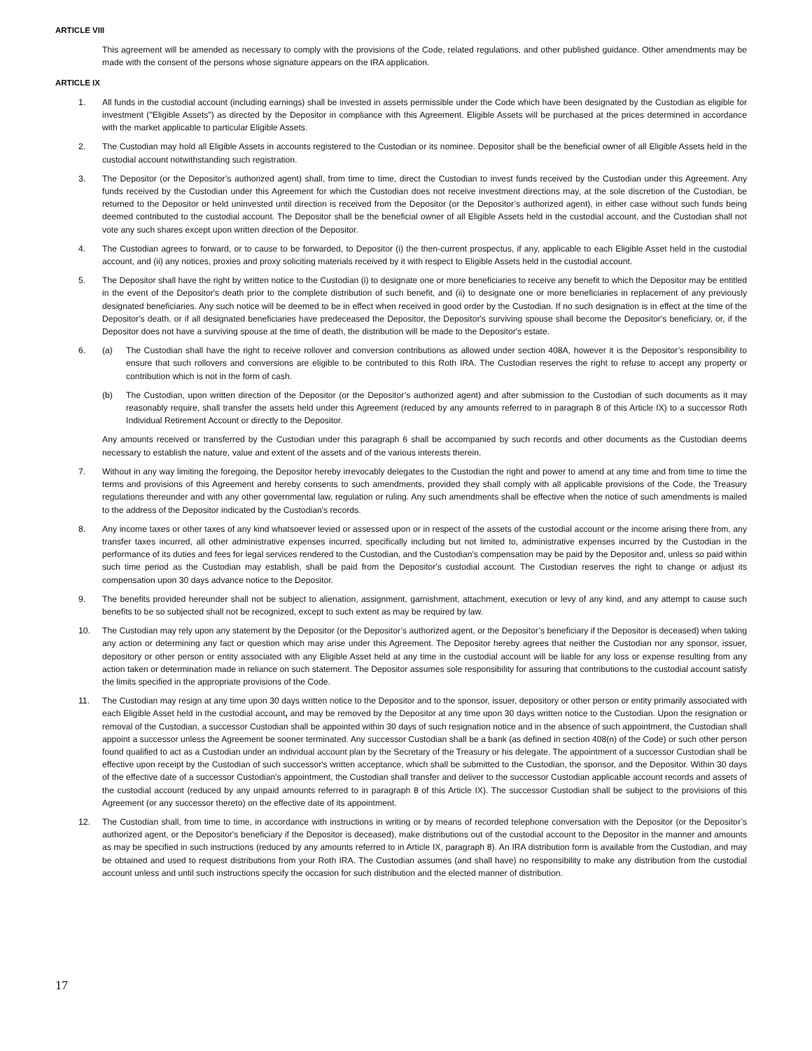ARTICLE VIII
This agreement will be amended as necessary to comply with the provisions of the Code, related regulations, and other published guidance. Other amendments may be made with the consent of the persons whose signature appears on the IRA application.
ARTICLE IX
1. All funds in the custodial account (including earnings) shall be invested in assets permissible under the Code which have been designated by the Custodian as eligible for investment ("Eligible Assets") as directed by the Depositor in compliance with this Agreement. Eligible Assets will be purchased at the prices determined in accordance with the market applicable to particular Eligible Assets.
2. The Custodian may hold all Eligible Assets in accounts registered to the Custodian or its nominee. Depositor shall be the beneficial owner of all Eligible Assets held in the custodial account notwithstanding such registration.
3. The Depositor (or the Depositor’s authorized agent) shall, from time to time, direct the Custodian to invest funds received by the Custodian under this Agreement. Any funds received by the Custodian under this Agreement for which the Custodian does not receive investment directions may, at the sole discretion of the Custodian, be returned to the Depositor or held uninvested until direction is received from the Depositor (or the Depositor’s authorized agent), in either case without such funds being deemed contributed to the custodial account. The Depositor shall be the beneficial owner of all Eligible Assets held in the custodial account, and the Custodian shall not vote any such shares except upon written direction of the Depositor.
4. The Custodian agrees to forward, or to cause to be forwarded, to Depositor (i) the then-current prospectus, if any, applicable to each Eligible Asset held in the custodial account, and (ii) any notices, proxies and proxy soliciting materials received by it with respect to Eligible Assets held in the custodial account.
5. The Depositor shall have the right by written notice to the Custodian (i) to designate one or more beneficiaries to receive any benefit to which the Depositor may be entitled in the event of the Depositor's death prior to the complete distribution of such benefit, and (ii) to designate one or more beneficiaries in replacement of any previously designated beneficiaries. Any such notice will be deemed to be in effect when received in good order by the Custodian. If no such designation is in effect at the time of the Depositor's death, or if all designated beneficiaries have predeceased the Depositor, the Depositor's surviving spouse shall become the Depositor's beneficiary, or, if the Depositor does not have a surviving spouse at the time of death, the distribution will be made to the Depositor's estate.
6. (a) The Custodian shall have the right to receive rollover and conversion contributions as allowed under section 408A, however it is the Depositor’s responsibility to ensure that such rollovers and conversions are eligible to be contributed to this Roth IRA. The Custodian reserves the right to refuse to accept any property or contribution which is not in the form of cash.
(b) The Custodian, upon written direction of the Depositor (or the Depositor’s authorized agent) and after submission to the Custodian of such documents as it may reasonably require, shall transfer the assets held under this Agreement (reduced by any amounts referred to in paragraph 8 of this Article IX) to a successor Roth Individual Retirement Account or directly to the Depositor.
Any amounts received or transferred by the Custodian under this paragraph 6 shall be accompanied by such records and other documents as the Custodian deems necessary to establish the nature, value and extent of the assets and of the various interests therein.
7. Without in any way limiting the foregoing, the Depositor hereby irrevocably delegates to the Custodian the right and power to amend at any time and from time to time the terms and provisions of this Agreement and hereby consents to such amendments, provided they shall comply with all applicable provisions of the Code, the Treasury regulations thereunder and with any other governmental law, regulation or ruling. Any such amendments shall be effective when the notice of such amendments is mailed to the address of the Depositor indicated by the Custodian's records.
8. Any income taxes or other taxes of any kind whatsoever levied or assessed upon or in respect of the assets of the custodial account or the income arising there from, any transfer taxes incurred, all other administrative expenses incurred, specifically including but not limited to, administrative expenses incurred by the Custodian in the performance of its duties and fees for legal services rendered to the Custodian, and the Custodian's compensation may be paid by the Depositor and, unless so paid within such time period as the Custodian may establish, shall be paid from the Depositor's custodial account. The Custodian reserves the right to change or adjust its compensation upon 30 days advance notice to the Depositor.
9. The benefits provided hereunder shall not be subject to alienation, assignment, garnishment, attachment, execution or levy of any kind, and any attempt to cause such benefits to be so subjected shall not be recognized, except to such extent as may be required by law.
10. The Custodian may rely upon any statement by the Depositor (or the Depositor’s authorized agent, or the Depositor’s beneficiary if the Depositor is deceased) when taking any action or determining any fact or question which may arise under this Agreement. The Depositor hereby agrees that neither the Custodian nor any sponsor, issuer, depository or other person or entity associated with any Eligible Asset held at any time in the custodial account will be liable for any loss or expense resulting from any action taken or determination made in reliance on such statement. The Depositor assumes sole responsibility for assuring that contributions to the custodial account satisfy the limits specified in the appropriate provisions of the Code.
11. The Custodian may resign at any time upon 30 days written notice to the Depositor and to the sponsor, issuer, depository or other person or entity primarily associated with each Eligible Asset held in the custodial account, and may be removed by the Depositor at any time upon 30 days written notice to the Custodian. Upon the resignation or removal of the Custodian, a successor Custodian shall be appointed within 30 days of such resignation notice and in the absence of such appointment, the Custodian shall appoint a successor unless the Agreement be sooner terminated. Any successor Custodian shall be a bank (as defined in section 408(n) of the Code) or such other person found qualified to act as a Custodian under an individual account plan by the Secretary of the Treasury or his delegate. The appointment of a successor Custodian shall be effective upon receipt by the Custodian of such successor's written acceptance, which shall be submitted to the Custodian, the sponsor, and the Depositor. Within 30 days of the effective date of a successor Custodian's appointment, the Custodian shall transfer and deliver to the successor Custodian applicable account records and assets of the custodial account (reduced by any unpaid amounts referred to in paragraph 8 of this Article IX). The successor Custodian shall be subject to the provisions of this Agreement (or any successor thereto) on the effective date of its appointment.
12. The Custodian shall, from time to time, in accordance with instructions in writing or by means of recorded telephone conversation with the Depositor (or the Depositor’s authorized agent, or the Depositor's beneficiary if the Depositor is deceased), make distributions out of the custodial account to the Depositor in the manner and amounts as may be specified in such instructions (reduced by any amounts referred to in Article IX, paragraph 8). An IRA distribution form is available from the Custodian, and may be obtained and used to request distributions from your Roth IRA. The Custodian assumes (and shall have) no responsibility to make any distribution from the custodial account unless and until such instructions specify the occasion for such distribution and the elected manner of distribution.
17